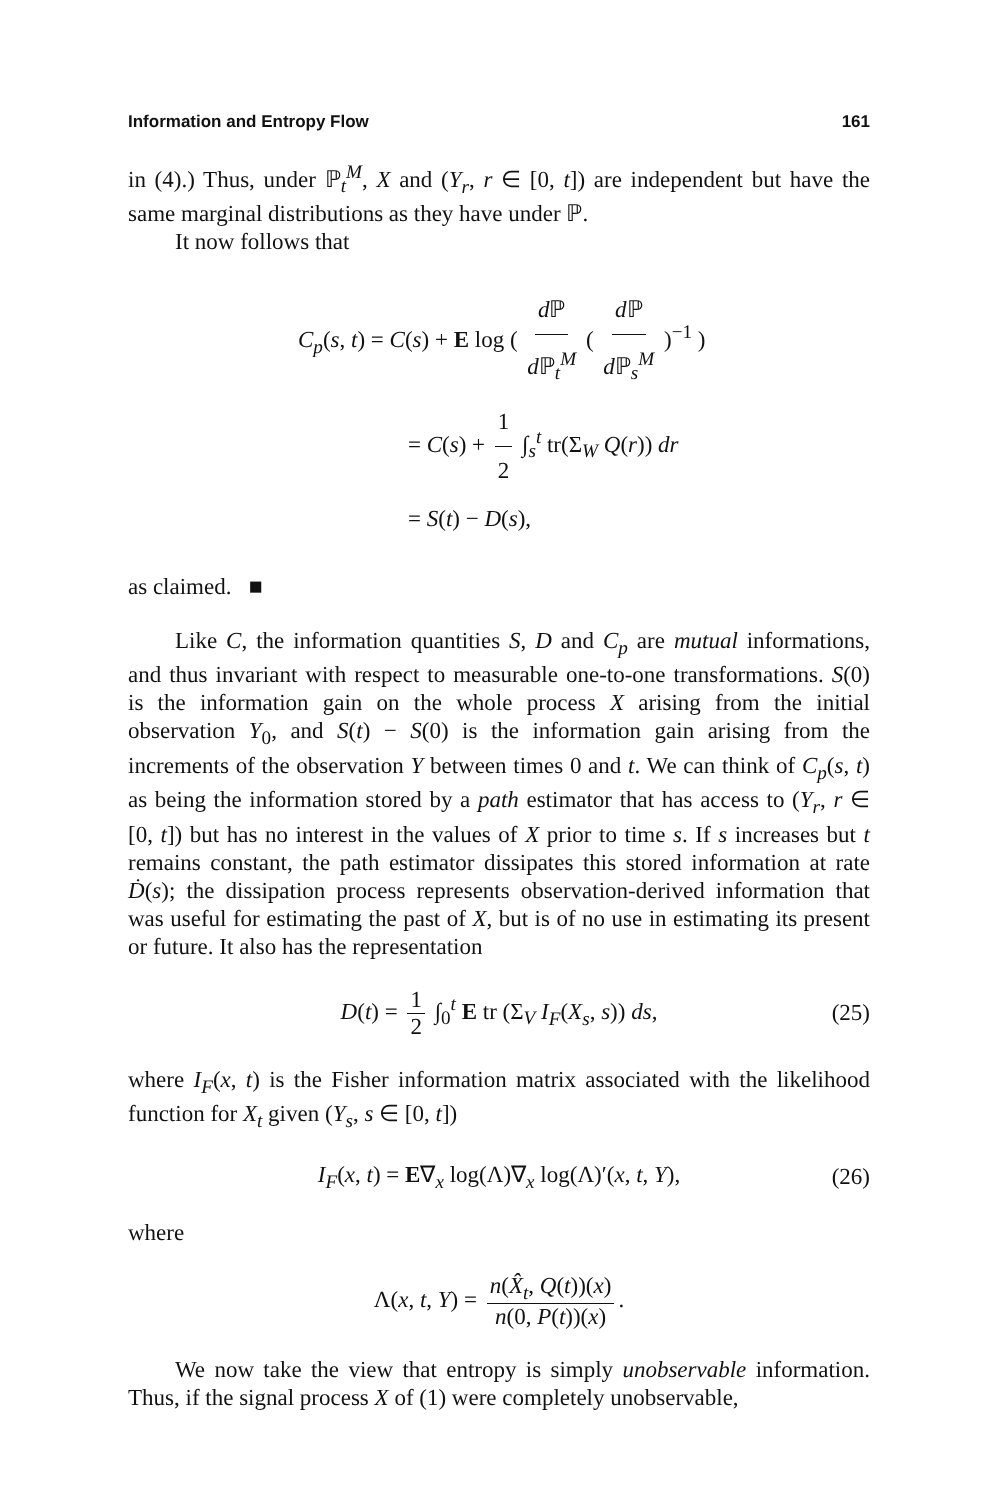Information and Entropy Flow 161
in (4).) Thus, under ℙ<sub>t</sub><sup>M</sup>, X and (Y<sub>r</sub>, r ∈ [0, t]) are independent but have the same marginal distributions as they have under ℙ.
It now follows that
C<sub>p</sub>(s, t) = C(s) + E log ( d ℙ d ℙ<sub>t</sub><sup>M</sup> ( d ℙ d ℙ<sub>s</sub><sup>M</sup> )<sup>−1</sup> )
= C(s) + 1 2 ∫<sub>s</sub><sup>t</sup> tr(Σ<sub>W</sub> Q(r)) dr
= S(t) − D(s),
as claimed. ■
Like C, the information quantities S, D and C<sub>p</sub> are mutual informations, and thus invariant with respect to measurable one-to-one transformations. S(0) is the information gain on the whole process X arising from the initial observation Y<sub>0</sub>, and S(t) − S(0) is the information gain arising from the increments of the observation Y between times 0 and t. We can think of C<sub>p</sub>(s, t) as being the information stored by a path estimator that has access to (Y<sub>r</sub>, r ∈ [0, t]) but has no interest in the values of X prior to time s. If s increases but t remains constant, the path estimator dissipates this stored information at rate Ḋ(s); the dissipation process represents observation-derived information that was useful for estimating the past of X, but is of no use in estimating its present or future. It also has the representation
D(t) = 1 2 ∫<sub>0</sub><sup>t</sup> E tr (Σ<sub>V</sub> I<sub>F</sub>(X<sub>s</sub>, s)) ds, (25)
where I<sub>F</sub>(x, t) is the Fisher information matrix associated with the likelihood function for X<sub>t</sub> given (Y<sub>s</sub>, s ∈ [0, t])
I<sub>F</sub>(x, t) = E∇<sub>x</sub> log(Λ)∇<sub>x</sub> log(Λ)′(x, t, Y), (26)
where
Λ(x, t, Y) = n(X̂<sub>t</sub>, Q(t))(x) n(0, P(t))(x).
We now take the view that entropy is simply unobservable information. Thus, if the signal process X of (1) were completely unobservable,